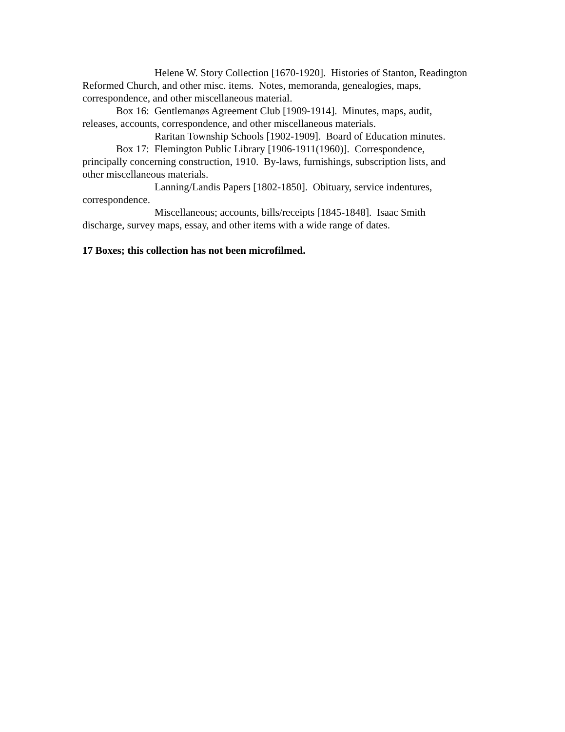Helene W. Story Collection [1670-1920]. Histories of Stanton, Readington Reformed Church, and other misc. items. Notes, memoranda, genealogies, maps, correspondence, and other miscellaneous material.
Box 16: Gentlemanøs Agreement Club [1909-1914]. Minutes, maps, audit, releases, accounts, correspondence, and other miscellaneous materials.
Raritan Township Schools [1902-1909]. Board of Education minutes.
Box 17: Flemington Public Library [1906-1911(1960)]. Correspondence, principally concerning construction, 1910. By-laws, furnishings, subscription lists, and other miscellaneous materials.
Lanning/Landis Papers [1802-1850]. Obituary, service indentures, correspondence.
Miscellaneous; accounts, bills/receipts [1845-1848]. Isaac Smith discharge, survey maps, essay, and other items with a wide range of dates.
17 Boxes; this collection has not been microfilmed.